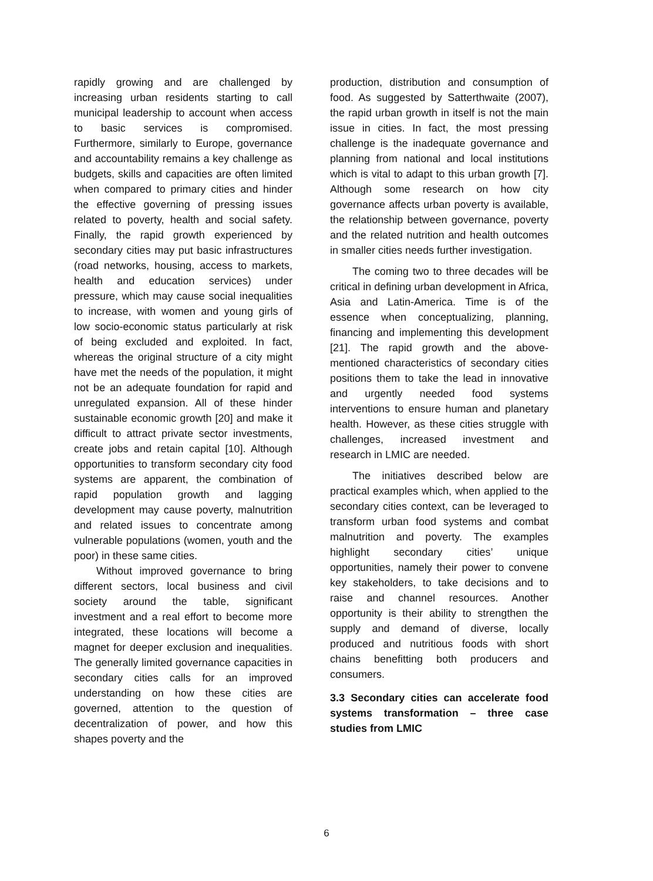rapidly growing and are challenged by increasing urban residents starting to call municipal leadership to account when access to basic services is compromised. Furthermore, similarly to Europe, governance and accountability remains a key challenge as budgets, skills and capacities are often limited when compared to primary cities and hinder the effective governing of pressing issues related to poverty, health and social safety. Finally, the rapid growth experienced by secondary cities may put basic infrastructures (road networks, housing, access to markets, health and education services) under pressure, which may cause social inequalities to increase, with women and young girls of low socio-economic status particularly at risk of being excluded and exploited. In fact, whereas the original structure of a city might have met the needs of the population, it might not be an adequate foundation for rapid and unregulated expansion. All of these hinder sustainable economic growth [20] and make it difficult to attract private sector investments, create jobs and retain capital [10]. Although opportunities to transform secondary city food systems are apparent, the combination of rapid population growth and lagging development may cause poverty, malnutrition and related issues to concentrate among vulnerable populations (women, youth and the poor) in these same cities.
Without improved governance to bring different sectors, local business and civil society around the table, significant investment and a real effort to become more integrated, these locations will become a magnet for deeper exclusion and inequalities. The generally limited governance capacities in secondary cities calls for an improved understanding on how these cities are governed, attention to the question of decentralization of power, and how this shapes poverty and the
production, distribution and consumption of food. As suggested by Satterthwaite (2007), the rapid urban growth in itself is not the main issue in cities. In fact, the most pressing challenge is the inadequate governance and planning from national and local institutions which is vital to adapt to this urban growth [7]. Although some research on how city governance affects urban poverty is available, the relationship between governance, poverty and the related nutrition and health outcomes in smaller cities needs further investigation.
The coming two to three decades will be critical in defining urban development in Africa, Asia and Latin-America. Time is of the essence when conceptualizing, planning, financing and implementing this development [21]. The rapid growth and the above-mentioned characteristics of secondary cities positions them to take the lead in innovative and urgently needed food systems interventions to ensure human and planetary health. However, as these cities struggle with challenges, increased investment and research in LMIC are needed.
The initiatives described below are practical examples which, when applied to the secondary cities context, can be leveraged to transform urban food systems and combat malnutrition and poverty. The examples highlight secondary cities’ unique opportunities, namely their power to convene key stakeholders, to take decisions and to raise and channel resources. Another opportunity is their ability to strengthen the supply and demand of diverse, locally produced and nutritious foods with short chains benefitting both producers and consumers.
3.3 Secondary cities can accelerate food systems transformation – three case studies from LMIC
6